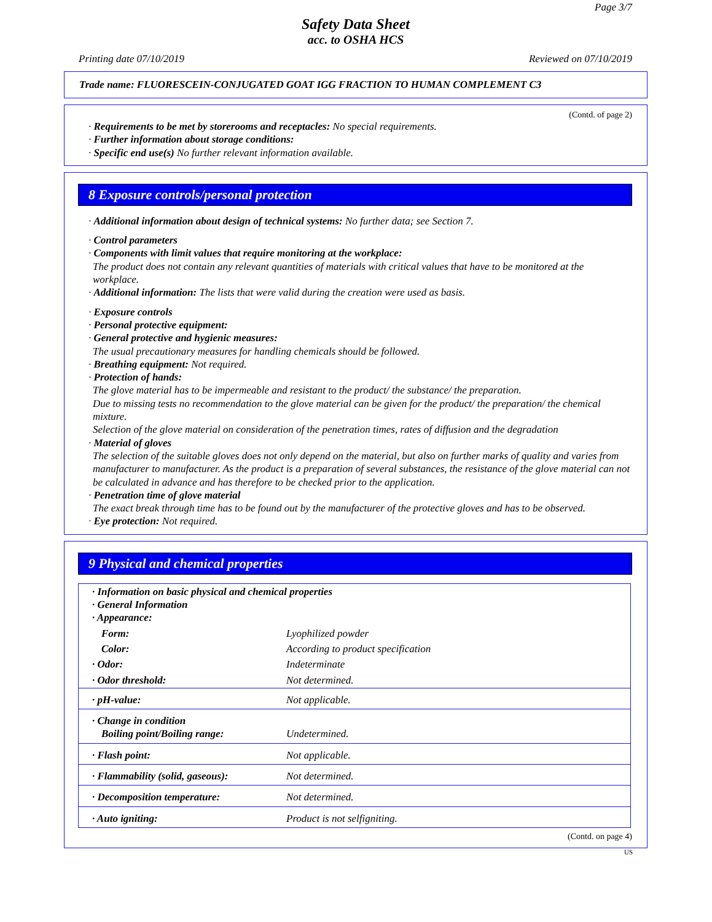Page 3/7
Safety Data Sheet
acc. to OSHA HCS
Printing date 07/10/2019 Reviewed on 07/10/2019
Trade name: FLUORESCEIN-CONJUGATED GOAT IGG FRACTION TO HUMAN COMPLEMENT C3
(Contd. of page 2)
· Requirements to be met by storerooms and receptacles: No special requirements.
· Further information about storage conditions:
· Specific end use(s) No further relevant information available.
8 Exposure controls/personal protection
· Additional information about design of technical systems: No further data; see Section 7.
· Control parameters
· Components with limit values that require monitoring at the workplace:
The product does not contain any relevant quantities of materials with critical values that have to be monitored at the workplace.
· Additional information: The lists that were valid during the creation were used as basis.
· Exposure controls
· Personal protective equipment:
· General protective and hygienic measures:
The usual precautionary measures for handling chemicals should be followed.
· Breathing equipment: Not required.
· Protection of hands:
The glove material has to be impermeable and resistant to the product/ the substance/ the preparation.
Due to missing tests no recommendation to the glove material can be given for the product/ the preparation/ the chemical mixture.
Selection of the glove material on consideration of the penetration times, rates of diffusion and the degradation
· Material of gloves
The selection of the suitable gloves does not only depend on the material, but also on further marks of quality and varies from manufacturer to manufacturer. As the product is a preparation of several substances, the resistance of the glove material can not be calculated in advance and has therefore to be checked prior to the application.
· Penetration time of glove material
The exact break through time has to be found out by the manufacturer of the protective gloves and has to be observed.
· Eye protection: Not required.
9 Physical and chemical properties
| · Information on basic physical and chemical properties · General Information · Appearance: | |
| Form: | Lyophilized powder |
| Color: | According to product specification |
| · Odor: | Indeterminate |
| · Odor threshold: | Not determined. |
| · pH-value: | Not applicable. |
| · Change in condition Boiling point/Boiling range: | Undetermined. |
| · Flash point: | Not applicable. |
| · Flammability (solid, gaseous): | Not determined. |
| · Decomposition temperature: | Not determined. |
| · Auto igniting: | Product is not selfigniting. |
(Contd. on page 4)
US